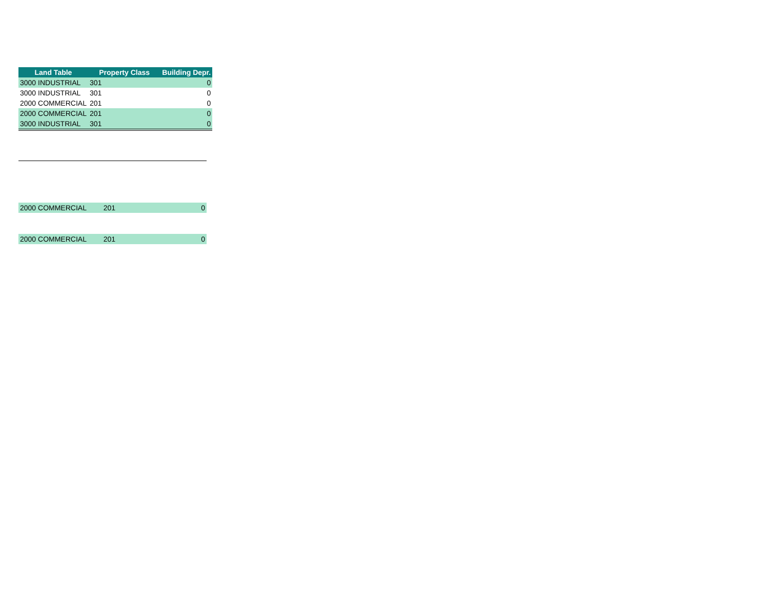| Land Table | Property Class | Building Depr. |
| --- | --- | --- |
| 3000 INDUSTRIAL | 301 | 0 |
| 3000 INDUSTRIAL | 301 | 0 |
| 2000 COMMERCIAL | 201 | 0 |
| 2000 COMMERCIAL | 201 | 0 |
| 3000 INDUSTRIAL | 301 | 0 |
| 2000 COMMERCIAL | 201 | 0 |
| 2000 COMMERCIAL | 201 | 0 |